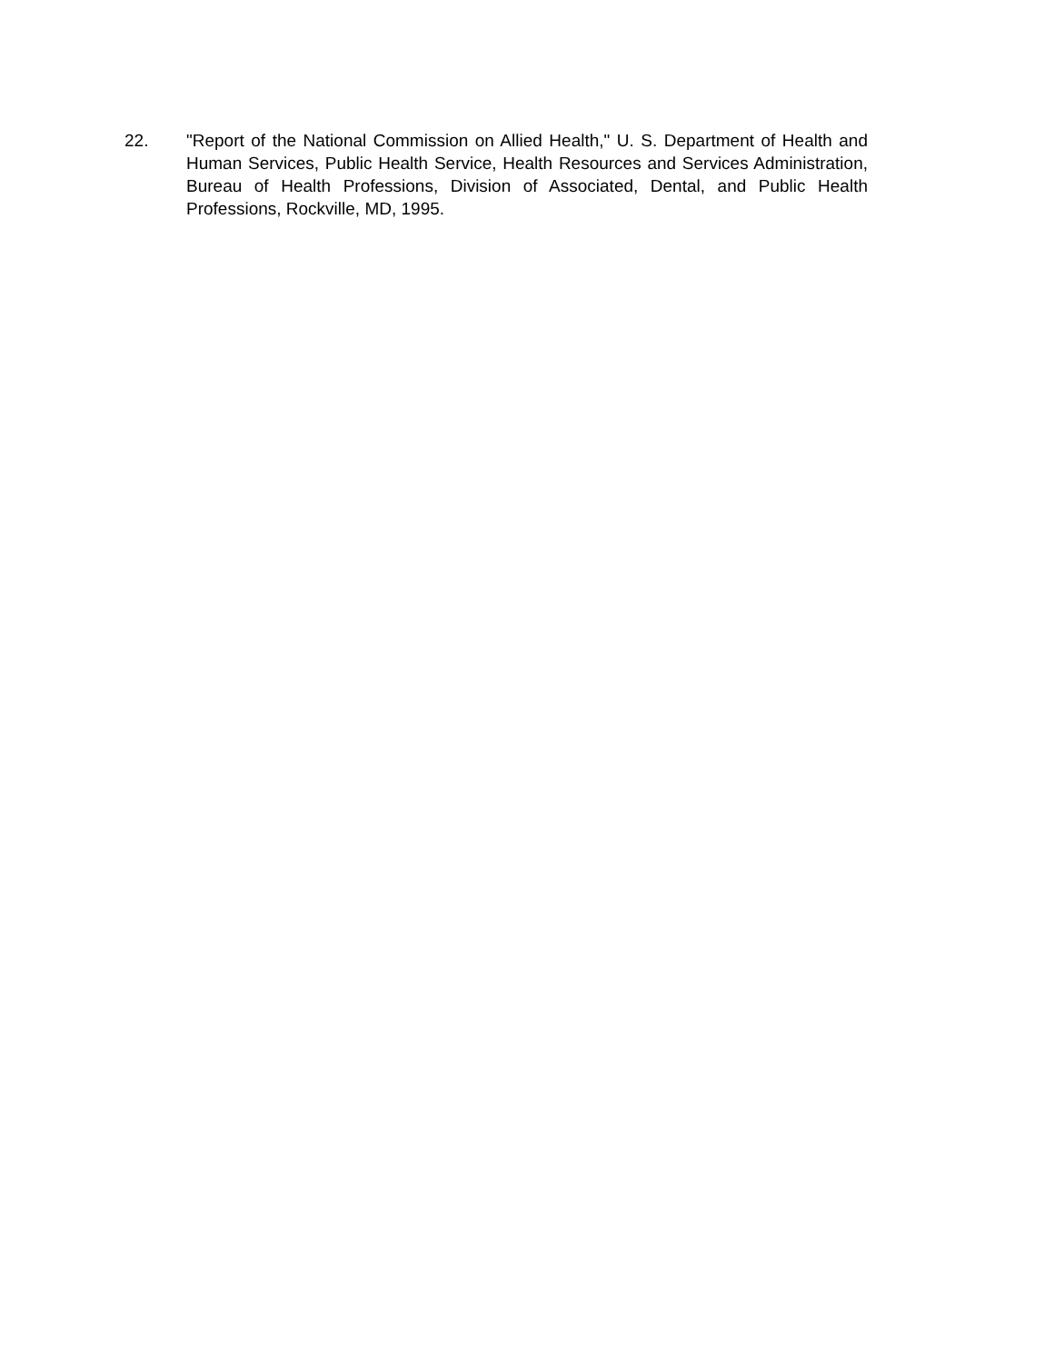22. "Report of the National Commission on Allied Health," U. S. Department of Health and Human Services, Public Health Service, Health Resources and Services Administration, Bureau of Health Professions, Division of Associated, Dental, and Public Health Professions, Rockville, MD, 1995.